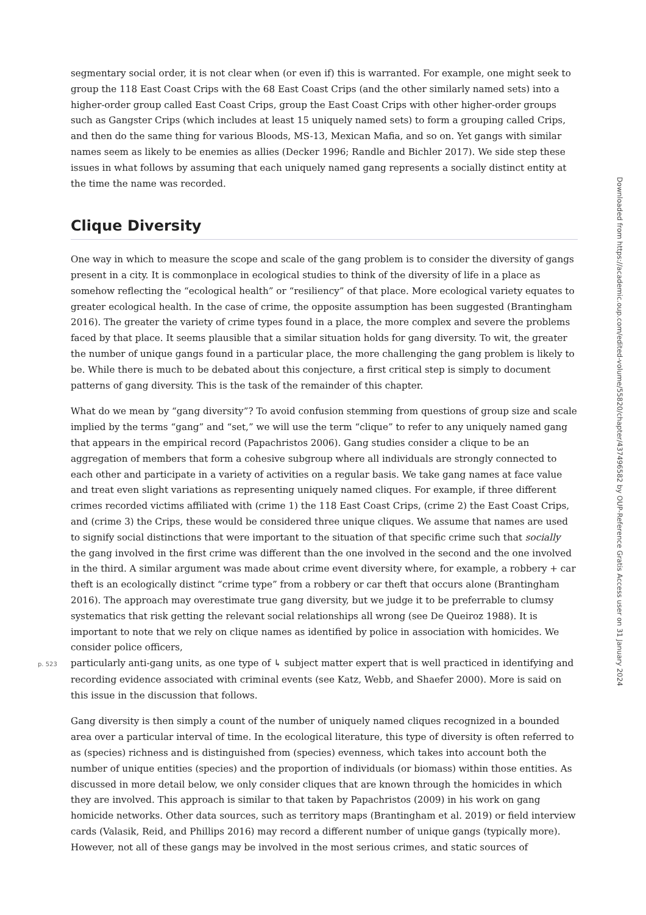segmentary social order, it is not clear when (or even if) this is warranted. For example, one might seek to group the 118 East Coast Crips with the 68 East Coast Crips (and the other similarly named sets) into a higher-order group called East Coast Crips, group the East Coast Crips with other higher-order groups such as Gangster Crips (which includes at least 15 uniquely named sets) to form a grouping called Crips, and then do the same thing for various Bloods, MS-13, Mexican Mafia, and so on. Yet gangs with similar names seem as likely to be enemies as allies (Decker 1996; Randle and Bichler 2017). We side step these issues in what follows by assuming that each uniquely named gang represents a socially distinct entity at the time the name was recorded.
Clique Diversity
One way in which to measure the scope and scale of the gang problem is to consider the diversity of gangs present in a city. It is commonplace in ecological studies to think of the diversity of life in a place as somehow reflecting the “ecological health” or “resiliency” of that place. More ecological variety equates to greater ecological health. In the case of crime, the opposite assumption has been suggested (Brantingham 2016). The greater the variety of crime types found in a place, the more complex and severe the problems faced by that place. It seems plausible that a similar situation holds for gang diversity. To wit, the greater the number of unique gangs found in a particular place, the more challenging the gang problem is likely to be. While there is much to be debated about this conjecture, a first critical step is simply to document patterns of gang diversity. This is the task of the remainder of this chapter.
What do we mean by “gang diversity”? To avoid confusion stemming from questions of group size and scale implied by the terms “gang” and “set,” we will use the term “clique” to refer to any uniquely named gang that appears in the empirical record (Papachristos 2006). Gang studies consider a clique to be an aggregation of members that form a cohesive subgroup where all individuals are strongly connected to each other and participate in a variety of activities on a regular basis. We take gang names at face value and treat even slight variations as representing uniquely named cliques. For example, if three different crimes recorded victims affiliated with (crime 1) the 118 East Coast Crips, (crime 2) the East Coast Crips, and (crime 3) the Crips, these would be considered three unique cliques. We assume that names are used to signify social distinctions that were important to the situation of that specific crime such that socially the gang involved in the first crime was different than the one involved in the second and the one involved in the third. A similar argument was made about crime event diversity where, for example, a robbery + car theft is an ecologically distinct “crime type” from a robbery or car theft that occurs alone (Brantingham 2016). The approach may overestimate true gang diversity, but we judge it to be preferrable to clumsy systematics that risk getting the relevant social relationships all wrong (see De Queiroz 1988). It is important to note that we rely on clique names as identified by police in association with homicides. We consider police officers,
p. 523 particularly anti-gang units, as one type of ↳ subject matter expert that is well practiced in identifying and recording evidence associated with criminal events (see Katz, Webb, and Shaefer 2000). More is said on this issue in the discussion that follows.
Gang diversity is then simply a count of the number of uniquely named cliques recognized in a bounded area over a particular interval of time. In the ecological literature, this type of diversity is often referred to as (species) richness and is distinguished from (species) evenness, which takes into account both the number of unique entities (species) and the proportion of individuals (or biomass) within those entities. As discussed in more detail below, we only consider cliques that are known through the homicides in which they are involved. This approach is similar to that taken by Papachristos (2009) in his work on gang homicide networks. Other data sources, such as territory maps (Brantingham et al. 2019) or field interview cards (Valasik, Reid, and Phillips 2016) may record a different number of unique gangs (typically more). However, not all of these gangs may be involved in the most serious crimes, and static sources of
Downloaded from https://academic.oup.com/edited-volume/55820/chapter/437496582 by OUP-Reference Gratis Access user on 31 January 2024